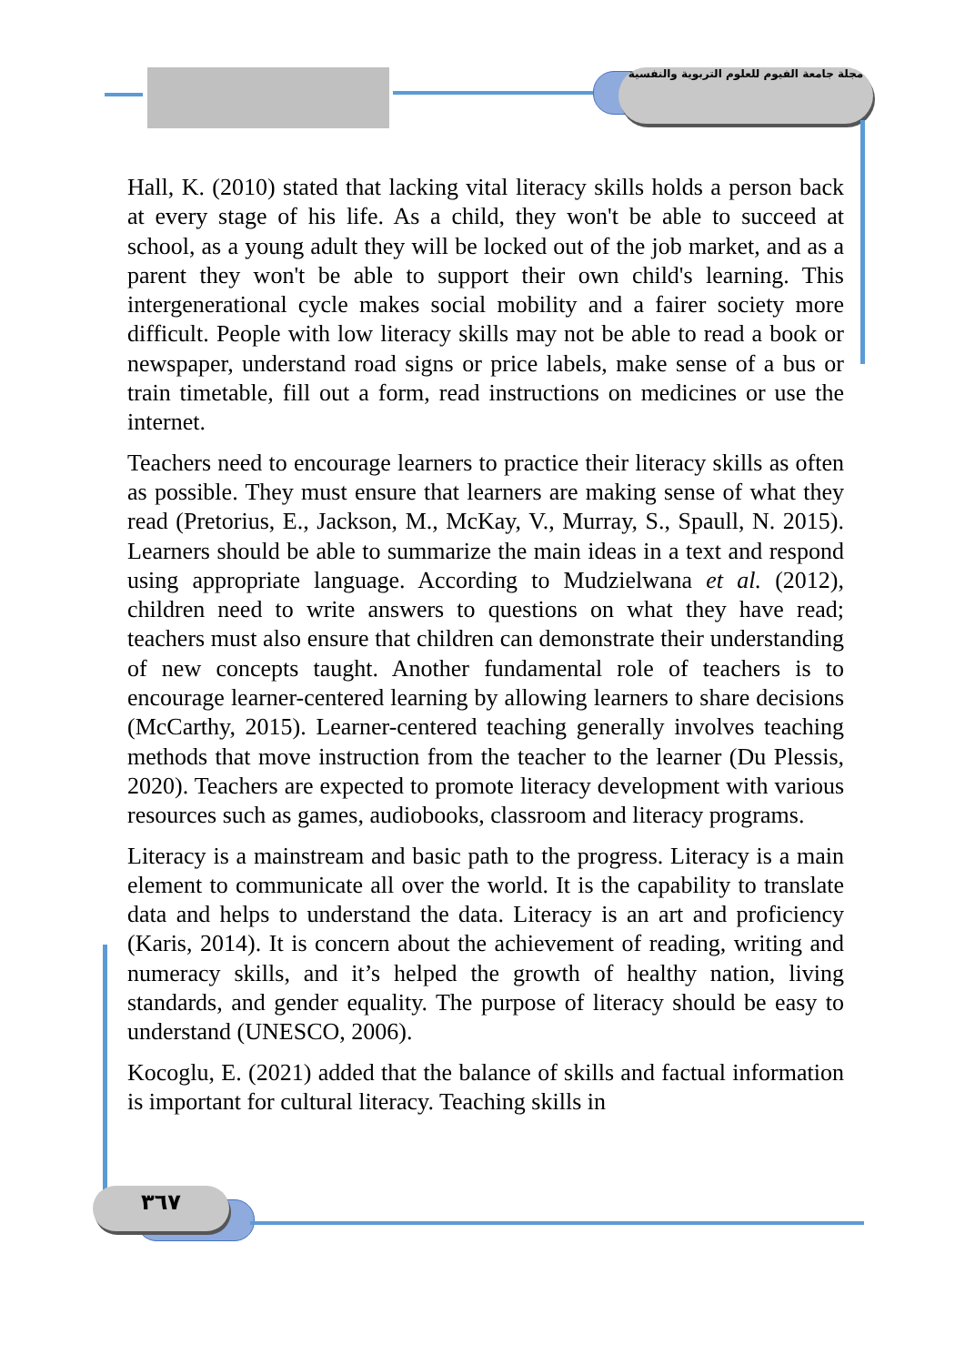مجلة جامعة الفيوم للعلوم التربوية والنفسية
٣٦٧
Hall, K. (2010) stated that lacking vital literacy skills holds a person back at every stage of his life. As a child, they won't be able to succeed at school, as a young adult they will be locked out of the job market, and as a parent they won't be able to support their own child's learning. This intergenerational cycle makes social mobility and a fairer society more difficult. People with low literacy skills may not be able to read a book or newspaper, understand road signs or price labels, make sense of a bus or train timetable, fill out a form, read instructions on medicines or use the internet.
Teachers need to encourage learners to practice their literacy skills as often as possible. They must ensure that learners are making sense of what they read (Pretorius, E., Jackson, M., McKay, V., Murray, S., Spaull, N. 2015). Learners should be able to summarize the main ideas in a text and respond using appropriate language. According to Mudzielwana et al. (2012), children need to write answers to questions on what they have read; teachers must also ensure that children can demonstrate their understanding of new concepts taught. Another fundamental role of teachers is to encourage learner-centered learning by allowing learners to share decisions (McCarthy, 2015). Learner-centered teaching generally involves teaching methods that move instruction from the teacher to the learner (Du Plessis, 2020). Teachers are expected to promote literacy development with various resources such as games, audiobooks, classroom and literacy programs.
Literacy is a mainstream and basic path to the progress. Literacy is a main element to communicate all over the world. It is the capability to translate data and helps to understand the data. Literacy is an art and proficiency (Karis, 2014). It is concern about the achievement of reading, writing and numeracy skills, and it’s helped the growth of healthy nation, living standards, and gender equality. The purpose of literacy should be easy to understand (UNESCO, 2006).
Kocoglu, E. (2021) added that the balance of skills and factual information is important for cultural literacy. Teaching skills in